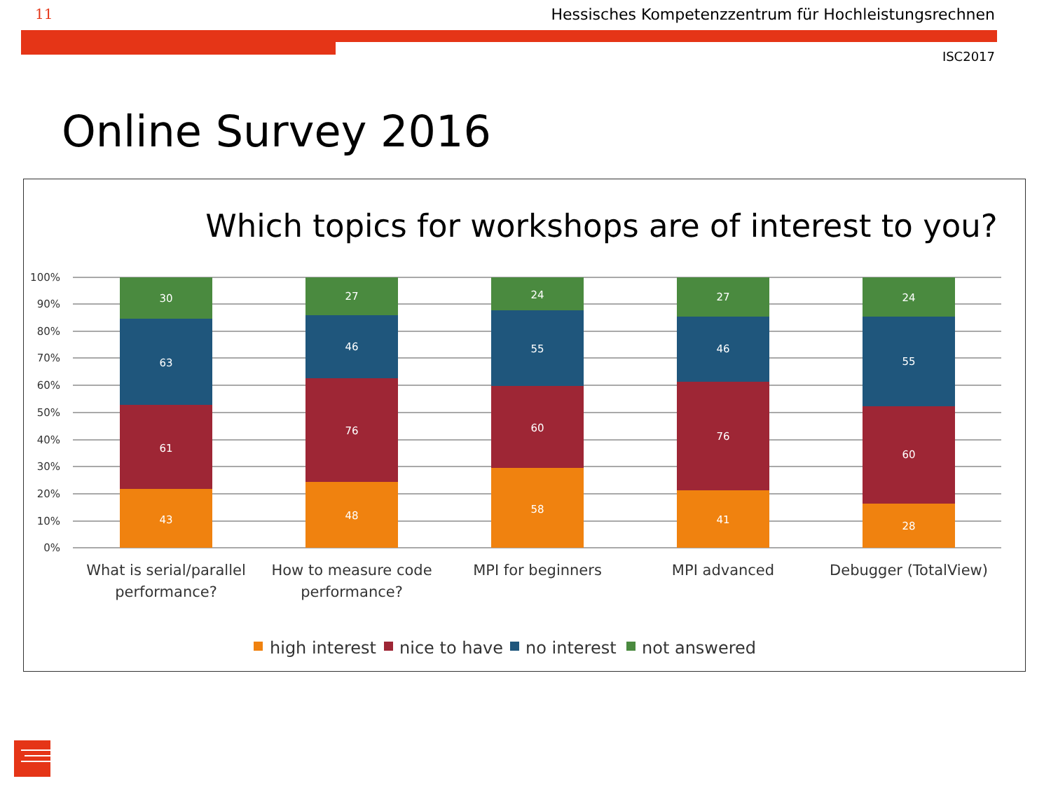11 Hessisches Kompetenzzentrum für Hochleistungsrechnen
ISC2017
Online Survey 2016
Which topics for workshops are of interest to you?
100%
90%
80%
70%
60%
50%
40%
30%
20%
10%
0%
30
63
61
43
27
46
76
48
24
55
60
58
27
46
76
41
24
55
60
28
What is serial/parallel
performance?
How to measure code
performance?
MPI for beginners
MPI advanced
Debugger (TotalView)
high interest
nice to have
no interest
not answered